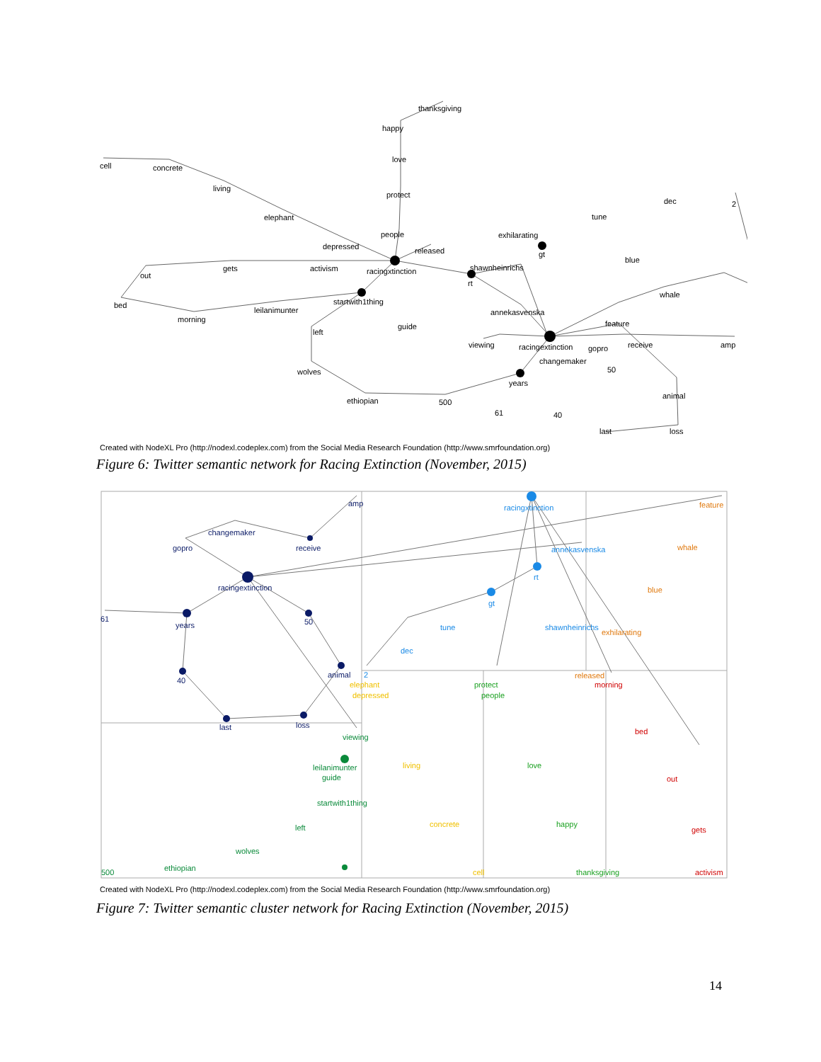thanksgiving
happy
love
protect
people
cell
concrete
living
elephant
depressed
released
exhilarating
gt
tune
dec
2
blue
whale
out
gets
activism
racingxtinction
shawnheinrichs
rt
bed
morning
leilanimunter
startwith1thing
annekasvenska
feature
left
guide
viewing
racingextinction
gopro
receive
amp
changemaker
50
wolves
years
animal
ethiopian
500
61
40
last
loss
Created with NodeXL Pro (http://nodexl.codeplex.com) from the Social Media Research Foundation (http://www.smrfoundation.org)
Figure 6: Twitter semantic network for Racing Extinction (November, 2015)
amp
racingxtinction
feature
changemaker
gopro
receive
annekasvenska
whale
racingextinction
rt
blue
61
years
50
gt
tune
shawnheinrichs
exhilarating
dec
animal
2
released
40
elephant
protect
morning
depressed
people
last
loss
bed
viewing
leilanimunter
living
love
guide
out
startwith1thing
concrete
happy
left
gets
wolves
500
ethiopian
cell
thanksgiving
activism
Created with NodeXL Pro (http://nodexl.codeplex.com) from the Social Media Research Foundation (http://www.smrfoundation.org)
Figure 7: Twitter semantic cluster network for Racing Extinction (November, 2015)
14